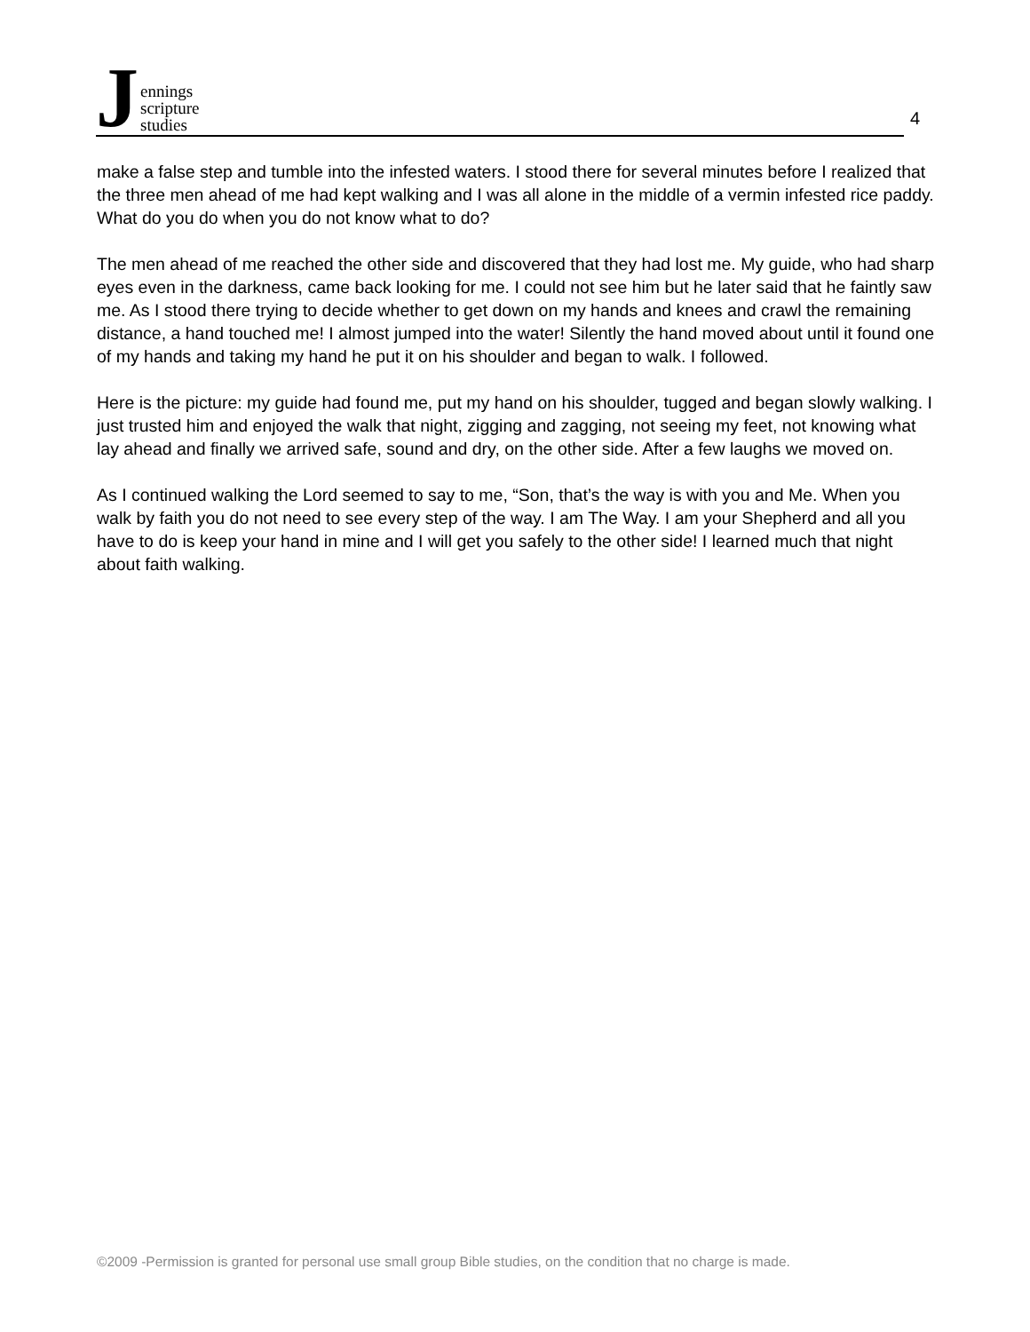Jennings
scripture
studies
4
make a false step and tumble into the infested waters. I stood there for several minutes before I realized that the three men ahead of me had kept walking and I was all alone in the middle of a vermin infested rice paddy. What do you do when you do not know what to do?
The men ahead of me reached the other side and discovered that they had lost me. My guide, who had sharp eyes even in the darkness, came back looking for me. I could not see him but he later said that he faintly saw me. As I stood there trying to decide whether to get down on my hands and knees and crawl the remaining distance, a hand touched me! I almost jumped into the water! Silently the hand moved about until it found one of my hands and taking my hand he put it on his shoulder and began to walk. I followed.
Here is the picture: my guide had found me, put my hand on his shoulder, tugged and began slowly walking. I just trusted him and enjoyed the walk that night, zigging and zagging, not seeing my feet, not knowing what lay ahead and finally we arrived safe, sound and dry, on the other side. After a few laughs we moved on.
As I continued walking the Lord seemed to say to me, “Son, that’s the way is with you and Me. When you walk by faith you do not need to see every step of the way. I am The Way. I am your Shepherd and all you have to do is keep your hand in mine and I will get you safely to the other side! I learned much that night about faith walking.
©2009 -Permission is granted for personal use small group Bible studies, on the condition that no charge is made.